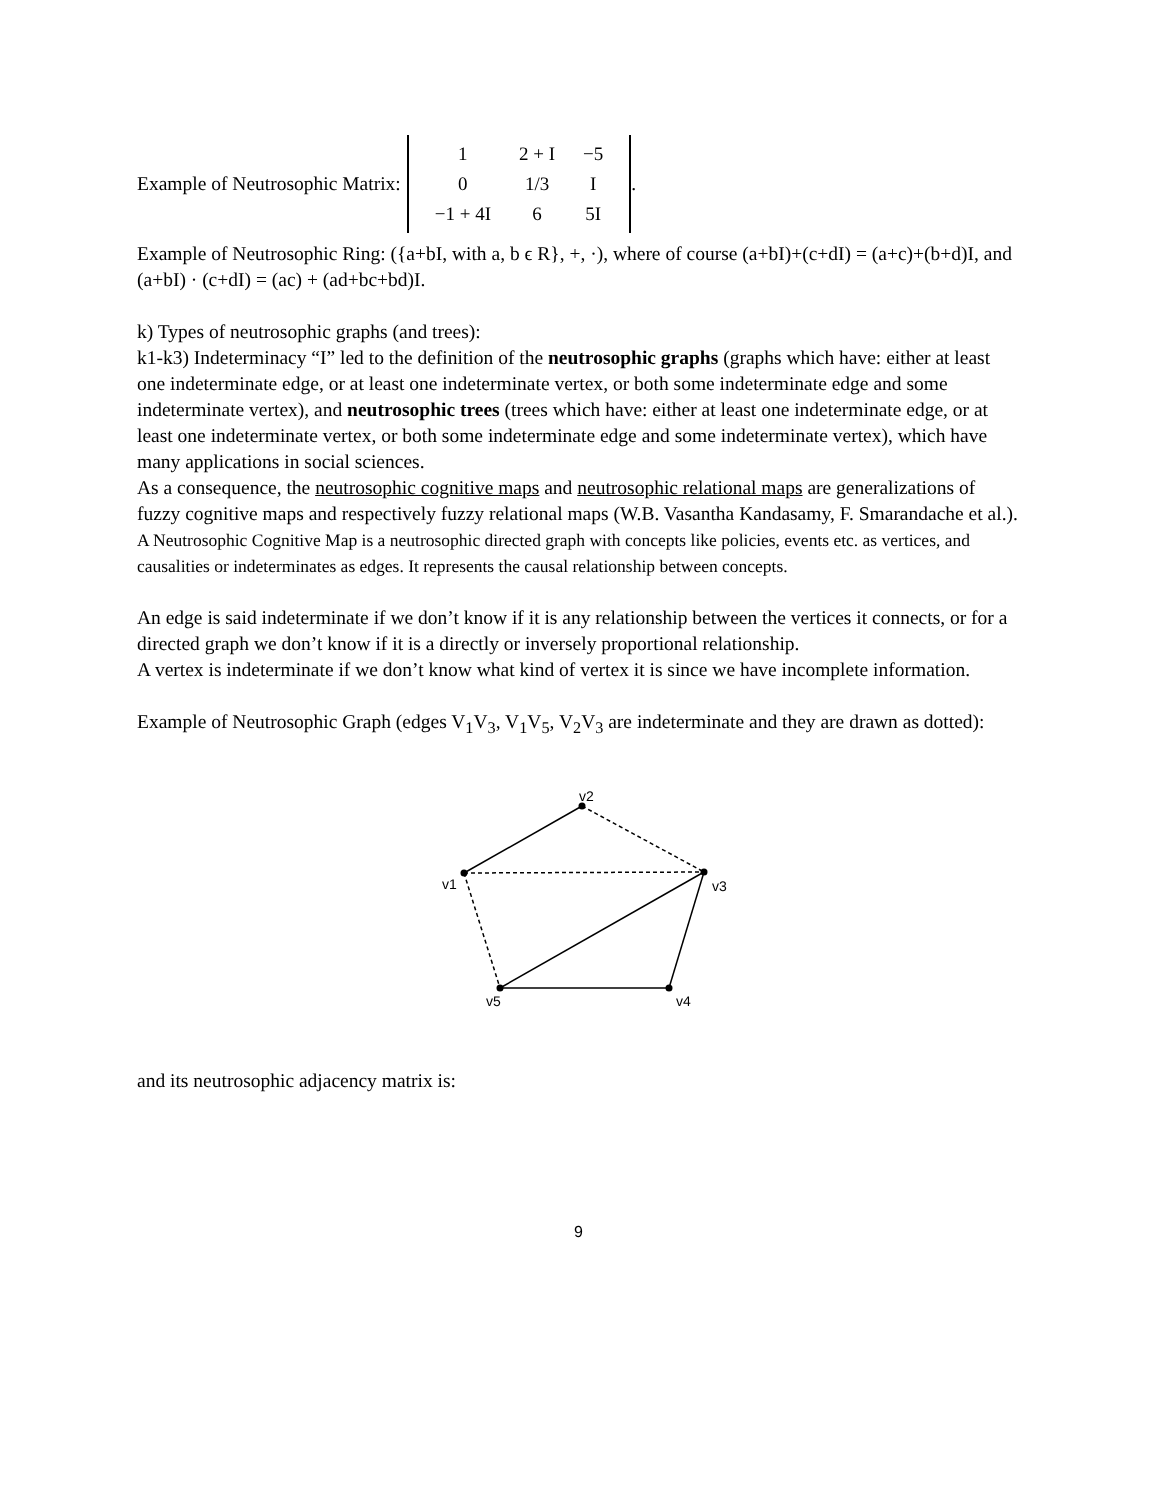Example of Neutrosophic Matrix:
| 1 | 2 + I | −5 |
| 0 | 1/3 | I |
| −1 + 4I | 6 | 5I |
.
Example of Neutrosophic Ring: ({a+bI, with a, b ϵ R}, +, ·), where of course (a+bI)+(c+dI) = (a+c)+(b+d)I, and (a+bI) · (c+dI) = (ac) + (ad+bc+bd)I.
k) Types of neutrosophic graphs (and trees):
k1-k3) Indeterminacy “I” led to the definition of the neutrosophic graphs (graphs which have: either at least one indeterminate edge, or at least one indeterminate vertex, or both some indeterminate edge and some indeterminate vertex), and neutrosophic trees (trees which have: either at least one indeterminate edge, or at least one indeterminate vertex, or both some indeterminate edge and some indeterminate vertex), which have many applications in social sciences.
As a consequence, the neutrosophic cognitive maps and neutrosophic relational maps are generalizations of fuzzy cognitive maps and respectively fuzzy relational maps (W.B. Vasantha Kandasamy, F. Smarandache et al.).
A Neutrosophic Cognitive Map is a neutrosophic directed graph with concepts like policies, events etc. as vertices, and causalities or indeterminates as edges. It represents the causal relationship between concepts.
An edge is said indeterminate if we don’t know if it is any relationship between the vertices it connects, or for a directed graph we don’t know if it is a directly or inversely proportional relationship.
A vertex is indeterminate if we don’t know what kind of vertex it is since we have incomplete information.
Example of Neutrosophic Graph (edges V<sub>1</sub>V<sub>3</sub>, V<sub>1</sub>V<sub>5</sub>, V<sub>2</sub>V<sub>3</sub> are indeterminate and they are drawn as dotted):
v2
v1
v3
v5
v4
and its neutrosophic adjacency matrix is:
9